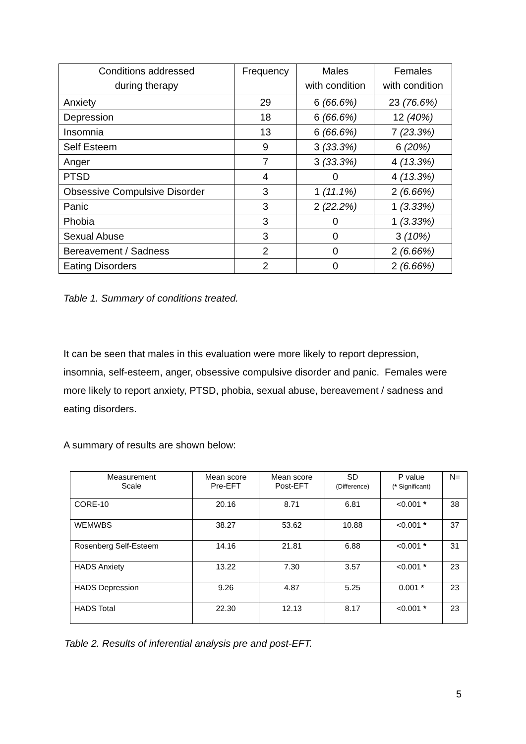| Conditions addressed during therapy | Frequency | Males with condition | Females with condition |
| Anxiety | 29 | 6 (66.6%) | 23 (76.6%) |
| Depression | 18 | 6 (66.6%) | 12 (40%) |
| Insomnia | 13 | 6 (66.6%) | 7 (23.3%) |
| Self Esteem | 9 | 3 (33.3%) | 6 (20%) |
| Anger | 7 | 3 (33.3%) | 4 (13.3%) |
| PTSD | 4 | 0 | 4 (13.3%) |
| Obsessive Compulsive Disorder | 3 | 1 (11.1%) | 2 (6.66%) |
| Panic | 3 | 2 (22.2%) | 1 (3.33%) |
| Phobia | 3 | 0 | 1 (3.33%) |
| Sexual Abuse | 3 | 0 | 3 (10%) |
| Bereavement / Sadness | 2 | 0 | 2 (6.66%) |
| Eating Disorders | 2 | 0 | 2 (6.66%) |
Table 1. Summary of conditions treated.
It can be seen that males in this evaluation were more likely to report depression, insomnia, self-esteem, anger, obsessive compulsive disorder and panic. Females were more likely to report anxiety, PTSD, phobia, sexual abuse, bereavement / sadness and eating disorders.
A summary of results are shown below:
| Measurement Scale | Mean score Pre-EFT | Mean score Post-EFT | SD (Difference) | P value ( * Significant) | N= |
| CORE-10 | 20.16 | 8.71 | 6.81 | <0.001 * | 38 |
| WEMWBS | 38.27 | 53.62 | 10.88 | <0.001 * | 37 |
| Rosenberg Self-Esteem | 14.16 | 21.81 | 6.88 | <0.001 * | 31 |
| HADS Anxiety | 13.22 | 7.30 | 3.57 | <0.001 * | 23 |
| HADS Depression | 9.26 | 4.87 | 5.25 | 0.001 * | 23 |
| HADS Total | 22.30 | 12.13 | 8.17 | <0.001 * | 23 |
Table 2. Results of inferential analysis pre and post-EFT.
5